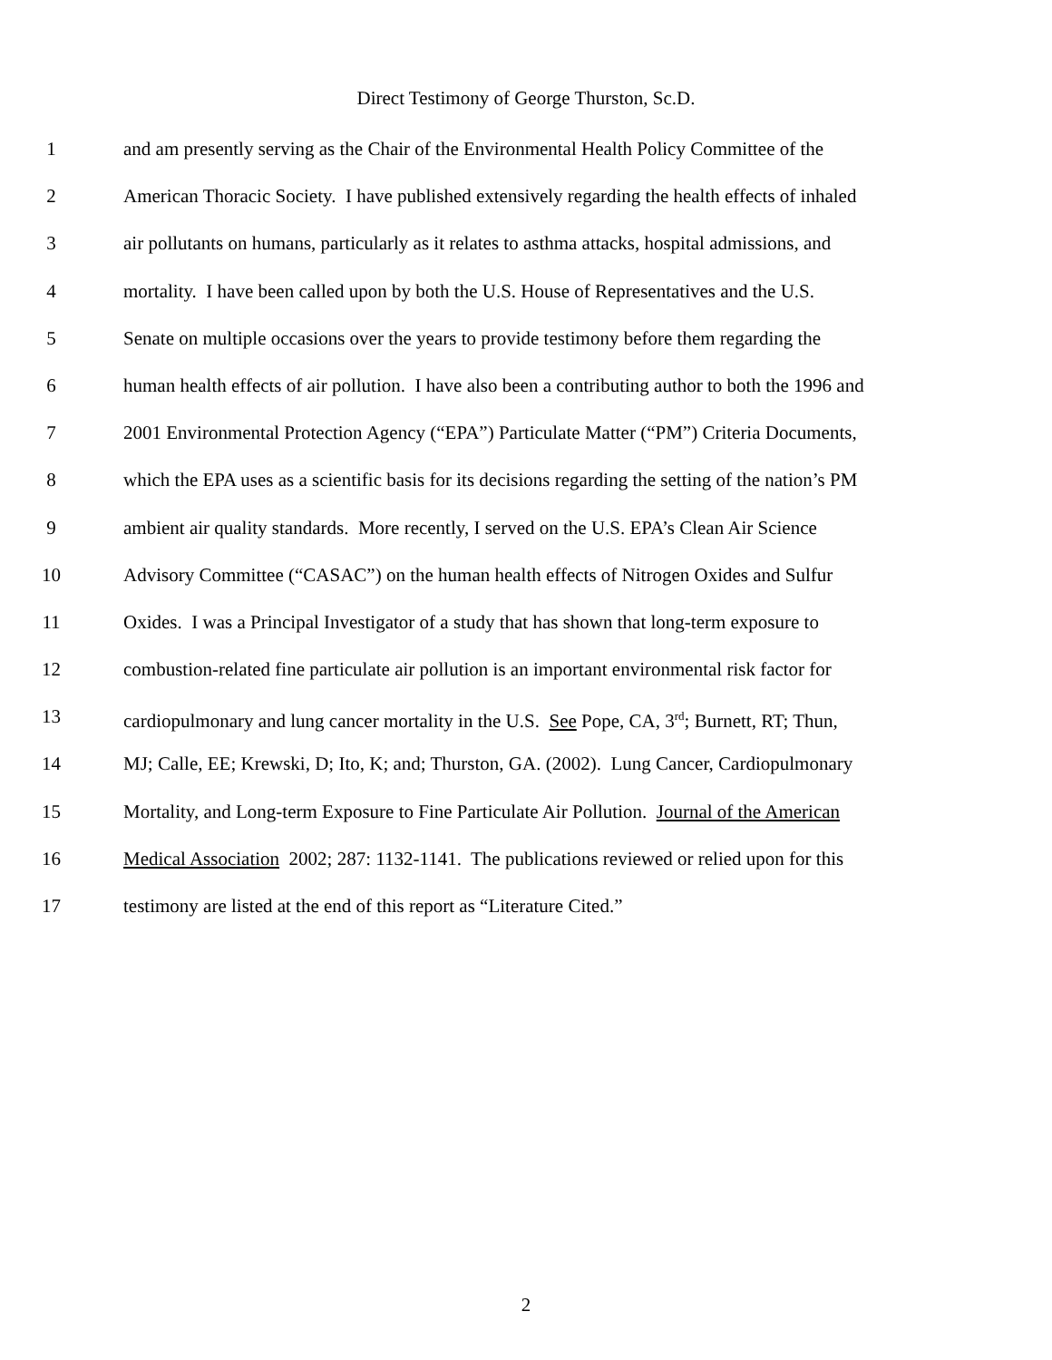Direct Testimony of George Thurston, Sc.D.
1 and am presently serving as the Chair of the Environmental Health Policy Committee of the
2 American Thoracic Society. I have published extensively regarding the health effects of inhaled
3 air pollutants on humans, particularly as it relates to asthma attacks, hospital admissions, and
4 mortality. I have been called upon by both the U.S. House of Representatives and the U.S.
5 Senate on multiple occasions over the years to provide testimony before them regarding the
6 human health effects of air pollution. I have also been a contributing author to both the 1996 and
7 2001 Environmental Protection Agency (“EPA”) Particulate Matter (“PM”) Criteria Documents,
8 which the EPA uses as a scientific basis for its decisions regarding the setting of the nation’s PM
9 ambient air quality standards. More recently, I served on the U.S. EPA’s Clean Air Science
10 Advisory Committee (“CASAC”) on the human health effects of Nitrogen Oxides and Sulfur
11 Oxides. I was a Principal Investigator of a study that has shown that long-term exposure to
12 combustion-related fine particulate air pollution is an important environmental risk factor for
13 cardiopulmonary and lung cancer mortality in the U.S. See Pope, CA, 3<sup>rd</sup>; Burnett, RT; Thun,
14 MJ; Calle, EE; Krewski, D; Ito, K; and; Thurston, GA. (2002). Lung Cancer, Cardiopulmonary
15 Mortality, and Long-term Exposure to Fine Particulate Air Pollution. Journal of the American
16 Medical Association 2002; 287: 1132-1141. The publications reviewed or relied upon for this
17 testimony are listed at the end of this report as “Literature Cited.”
2